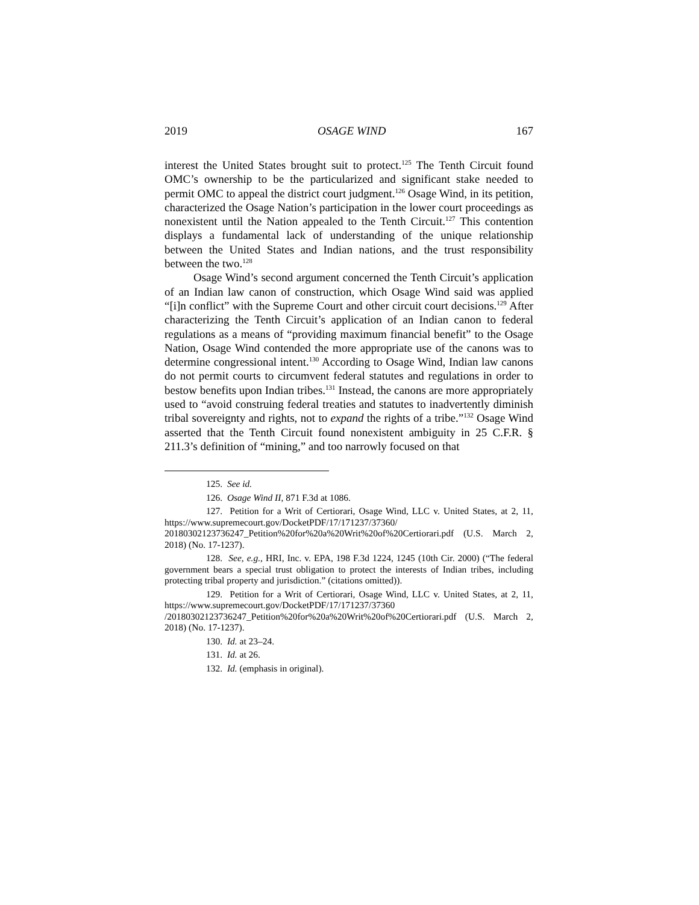2019 OSAGE WIND 167
interest the United States brought suit to protect.<sup>125</sup> The Tenth Circuit found OMC’s ownership to be the particularized and significant stake needed to permit OMC to appeal the district court judgment.<sup>126</sup> Osage Wind, in its petition, characterized the Osage Nation’s participation in the lower court proceedings as nonexistent until the Nation appealed to the Tenth Circuit.<sup>127</sup> This contention displays a fundamental lack of understanding of the unique relationship between the United States and Indian nations, and the trust responsibility between the two.<sup>128</sup>
Osage Wind’s second argument concerned the Tenth Circuit’s application of an Indian law canon of construction, which Osage Wind said was applied “[i]n conflict” with the Supreme Court and other circuit court decisions.<sup>129</sup> After characterizing the Tenth Circuit’s application of an Indian canon to federal regulations as a means of “providing maximum financial benefit” to the Osage Nation, Osage Wind contended the more appropriate use of the canons was to determine congressional intent.<sup>130</sup> According to Osage Wind, Indian law canons do not permit courts to circumvent federal statutes and regulations in order to bestow benefits upon Indian tribes.<sup>131</sup> Instead, the canons are more appropriately used to “avoid construing federal treaties and statutes to inadvertently diminish tribal sovereignty and rights, not to expand the rights of a tribe.”<sup>132</sup> Osage Wind asserted that the Tenth Circuit found nonexistent ambiguity in 25 C.F.R. § 211.3’s definition of “mining,” and too narrowly focused on that
125. See id.
126. Osage Wind II, 871 F.3d at 1086.
127. Petition for a Writ of Certiorari, Osage Wind, LLC v. United States, at 2, 11, https://www.supremecourt.gov/DocketPDF/17/171237/37360/ 20180302123736247_Petition%20for%20a%20Writ%20of%20Certiorari.pdf (U.S. March 2, 2018) (No. 17-1237).
128. See, e.g., HRI, Inc. v. EPA, 198 F.3d 1224, 1245 (10th Cir. 2000) (“The federal government bears a special trust obligation to protect the interests of Indian tribes, including protecting tribal property and jurisdiction.” (citations omitted)).
129. Petition for a Writ of Certiorari, Osage Wind, LLC v. United States, at 2, 11, https://www.supremecourt.gov/DocketPDF/17/171237/37360 /20180302123736247_Petition%20for%20a%20Writ%20of%20Certiorari.pdf (U.S. March 2, 2018) (No. 17-1237).
130. Id. at 23–24.
131. Id. at 26.
132. Id. (emphasis in original).